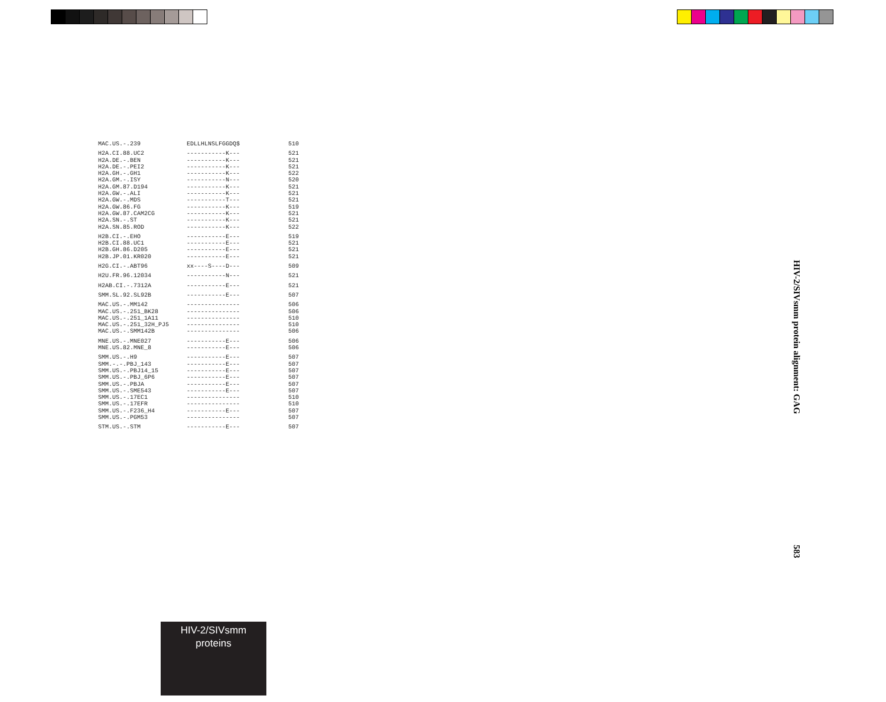| MAC.US.-.239 | EDLLHLNSLFGGDQ$ | 510 |
| H2A.CI.88.UC2 | -----------K--- | 521 |
| H2A.DE.-.BEN | -----------K--- | 521 |
| H2A.DE.-.PEI2 | -----------K--- | 521 |
| H2A.GH.-.GH1 | -----------K--- | 522 |
| H2A.GM.-.ISY | -----------N--- | 520 |
| H2A.GM.87.D194 | -----------K--- | 521 |
| H2A.GW.-.ALI | -----------K--- | 521 |
| H2A.GW.-.MDS | -----------T--- | 521 |
| H2A.GW.86.FG | -----------K--- | 519 |
| H2A.GW.87.CAM2CG | -----------K--- | 521 |
| H2A.SN.-.ST | -----------K--- | 521 |
| H2A.SN.85.ROD | -----------K--- | 522 |
| H2B.CI.-.EHO | -----------E--- | 519 |
| H2B.CI.88.UC1 | -----------E--- | 521 |
| H2B.GH.86.D205 | -----------E--- | 521 |
| H2B.JP.01.KR020 | -----------E--- | 521 |
| H2G.CI.-.ABT96 | xx----S----D--- | 509 |
| H2U.FR.96.12034 | -----------N--- | 521 |
| H2AB.CI.-.7312A | -----------E--- | 521 |
| SMM.SL.92.SL92B | -----------E--- | 507 |
| MAC.US.-.MM142 | --------------- | 506 |
| MAC.US.-.251_BK28 | --------------- | 506 |
| MAC.US.-.251_1A11 | --------------- | 510 |
| MAC.US.-.251_32H_PJ5 | --------------- | 510 |
| MAC.US.-.SMM142B | --------------- | 506 |
| MNE.US.-.MNE027 | -----------E--- | 506 |
| MNE.US.82.MNE_8 | -----------E--- | 506 |
| SMM.US.-.H9 | -----------E--- | 507 |
| SMM.-.-.PBJ_143 | -----------E--- | 507 |
| SMM.US.-.PBJ14_15 | -----------E--- | 507 |
| SMM.US.-.PBJ_6P6 | -----------E--- | 507 |
| SMM.US.-.PBJA | -----------E--- | 507 |
| SMM.US.-.SME543 | -----------E--- | 507 |
| SMM.US.-.17EC1 | --------------- | 510 |
| SMM.US.-.17EFR | --------------- | 510 |
| SMM.US.-.F236_H4 | -----------E--- | 507 |
| SMM.US.-.PGM53 | --------------- | 507 |
| STM.US.-.STM | -----------E--- | 507 |
HIV-2/SIVsmm protein alignment: GAG
583
HIV-2/SIVsmm
proteins